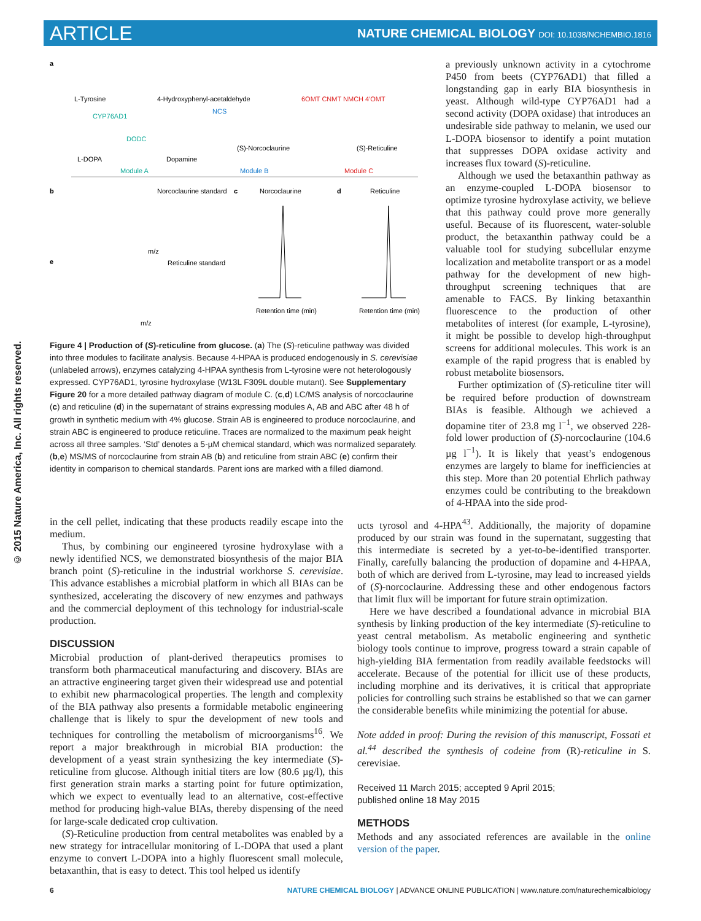ARTICLE NATURE CHEMICAL BIOLOGY DOI: 10.1038/NCHEMBIO.1816
© 2015 Nature America, Inc. All rights reserved.
a
L-Tyrosine
4-Hydroxyphenyl-acetaldehyde
CYP76AD1
DODC
NCS
(S)-Norcoclaurine
6OMT CNMT NMCH 4′OMT
(S)-Reticuline
L-DOPA
Dopamine
Module A
Module B
Module C
b
Norcoclaurine standard
m/z
e
Reticuline standard
m/z
c
Norcoclaurine
d
Reticuline
Retention time (min)
Retention time (min)
Figure 4 | Production of (S)-reticuline from glucose. (a) The (S)-reticuline pathway was divided into three modules to facilitate analysis. Because 4-HPAA is produced endogenously in S. cerevisiae (unlabeled arrows), enzymes catalyzing 4-HPAA synthesis from L-tyrosine were not heterologously expressed. CYP76AD1, tyrosine hydroxylase (W13L F309L double mutant). See Supplementary Figure 20 for a more detailed pathway diagram of module C. (c,d) LC/MS analysis of norcoclaurine (c) and reticuline (d) in the supernatant of strains expressing modules A, AB and ABC after 48 h of growth in synthetic medium with 4% glucose. Strain AB is engineered to produce norcoclaurine, and strain ABC is engineered to produce reticuline. Traces are normalized to the maximum peak height across all three samples. ‘Std’ denotes a 5-µM chemical standard, which was normalized separately. (b,e) MS/MS of norcoclaurine from strain AB (b) and reticuline from strain ABC (e) confirm their identity in comparison to chemical standards. Parent ions are marked with a filled diamond.
a previously unknown activity in a cytochrome P450 from beets (CYP76AD1) that filled a longstanding gap in early BIA biosynthesis in yeast. Although wild-type CYP76AD1 had a second activity (DOPA oxidase) that introduces an undesirable side pathway to melanin, we used our L-DOPA biosensor to identify a point mutation that suppresses DOPA oxidase activity and increases flux toward (S)-reticuline.
Although we used the betaxanthin pathway as an enzyme-coupled L-DOPA biosensor to optimize tyrosine hydroxylase activity, we believe that this pathway could prove more generally useful. Because of its fluorescent, water-soluble product, the betaxanthin pathway could be a valuable tool for studying subcellular enzyme localization and metabolite transport or as a model pathway for the development of new high-throughput screening techniques that are amenable to FACS. By linking betaxanthin fluorescence to the production of other metabolites of interest (for example, L-tyrosine), it might be possible to develop high-throughput screens for additional molecules. This work is an example of the rapid progress that is enabled by robust metabolite biosensors.
Further optimization of (S)-reticuline titer will be required before production of downstream BIAs is feasible. Although we achieved a dopamine titer of 23.8 mg l<sup>−1</sup>, we observed 228-fold lower production of (S)-norcoclaurine (104.6 µg l<sup>−1</sup>). It is likely that yeast’s endogenous enzymes are largely to blame for inefficiencies at this step. More than 20 potential Ehrlich pathway enzymes could be contributing to the breakdown of 4-HPAA into the side prod-
in the cell pellet, indicating that these products readily escape into the medium.
Thus, by combining our engineered tyrosine hydroxylase with a newly identified NCS, we demonstrated biosynthesis of the major BIA branch point (S)-reticuline in the industrial workhorse S. cerevisiae. This advance establishes a microbial platform in which all BIAs can be synthesized, accelerating the discovery of new enzymes and pathways and the commercial deployment of this technology for industrial-scale production.
DISCUSSION
Microbial production of plant-derived therapeutics promises to transform both pharmaceutical manufacturing and discovery. BIAs are an attractive engineering target given their widespread use and potential to exhibit new pharmacological properties. The length and complexity of the BIA pathway also presents a formidable metabolic engineering challenge that is likely to spur the development of new tools and techniques for controlling the metabolism of microorganisms<sup>16</sup>. We report a major breakthrough in microbial BIA production: the development of a yeast strain synthesizing the key intermediate (S)-reticuline from glucose. Although initial titers are low (80.6 µg/l), this first generation strain marks a starting point for future optimization, which we expect to eventually lead to an alternative, cost-effective method for producing high-value BIAs, thereby dispensing of the need for large-scale dedicated crop cultivation.
(S)-Reticuline production from central metabolites was enabled by a new strategy for intracellular monitoring of L-DOPA that used a plant enzyme to convert L-DOPA into a highly fluorescent small molecule, betaxanthin, that is easy to detect. This tool helped us identify
ucts tyrosol and 4-HPA<sup>43</sup>. Additionally, the majority of dopamine produced by our strain was found in the supernatant, suggesting that this intermediate is secreted by a yet-to-be-identified transporter. Finally, carefully balancing the production of dopamine and 4-HPAA, both of which are derived from L-tyrosine, may lead to increased yields of (S)-norcoclaurine. Addressing these and other endogenous factors that limit flux will be important for future strain optimization.
Here we have described a foundational advance in microbial BIA synthesis by linking production of the key intermediate (S)-reticuline to yeast central metabolism. As metabolic engineering and synthetic biology tools continue to improve, progress toward a strain capable of high-yielding BIA fermentation from readily available feedstocks will accelerate. Because of the potential for illicit use of these products, including morphine and its derivatives, it is critical that appropriate policies for controlling such strains be established so that we can garner the considerable benefits while minimizing the potential for abuse.
Note added in proof: During the revision of this manuscript, Fossati et al.<sup>44</sup> described the synthesis of codeine from (R)-reticuline in S. cerevisiae.
Received 11 March 2015; accepted 9 April 2015;
published online 18 May 2015
METHODS
Methods and any associated references are available in the online version of the paper.
6 NATURE CHEMICAL BIOLOGY | ADVANCE ONLINE PUBLICATION | www.nature.com/naturechemicalbiology